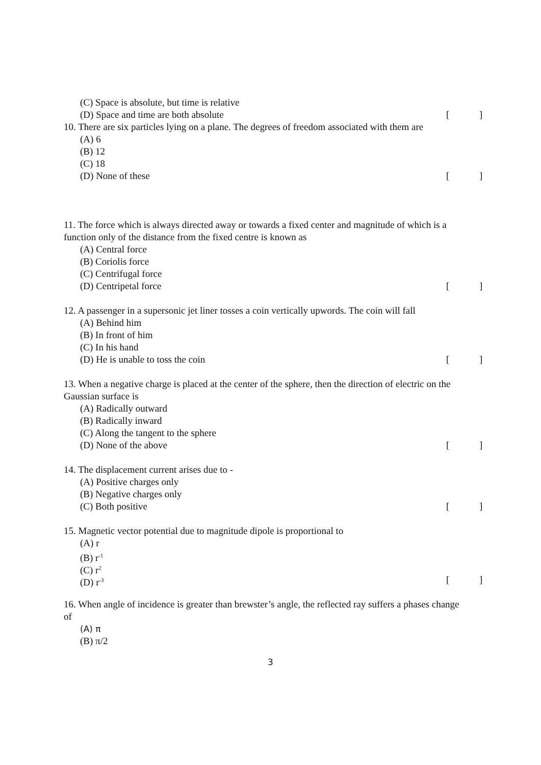(C) Space is absolute, but time is relative
(D) Space and time are both absolute []
10. There are six particles lying on a plane. The degrees of freedom associated with them are
(A) 6
(B) 12
(C) 18
(D) None of these []
11. The force which is always directed away or towards a fixed center and magnitude of which is a
function only of the distance from the fixed centre is known as
(A) Central force
(B) Coriolis force
(C) Centrifugal force
(D) Centripetal force []
12. A passenger in a supersonic jet liner tosses a coin vertically upwords. The coin will fall
(A) Behind him
(B) In front of him
(C) In his hand
(D) He is unable to toss the coin []
13. When a negative charge is placed at the center of the sphere, then the direction of electric on the
Gaussian surface is
(A) Radically outward
(B) Radically inward
(C) Along the tangent to the sphere
(D) None of the above []
14. The displacement current arises due to -
(A) Positive charges only
(B) Negative charges only
(C) Both positive []
15. Magnetic vector potential due to magnitude dipole is proportional to
(A) r
(B) r<sup>-1</sup>
(C) r<sup>2</sup>
(D) r<sup>-3</sup> []
16. When angle of incidence is greater than brewster’s angle, the reflected ray suffers a phases change
of
(A) π
(B) π/2
3